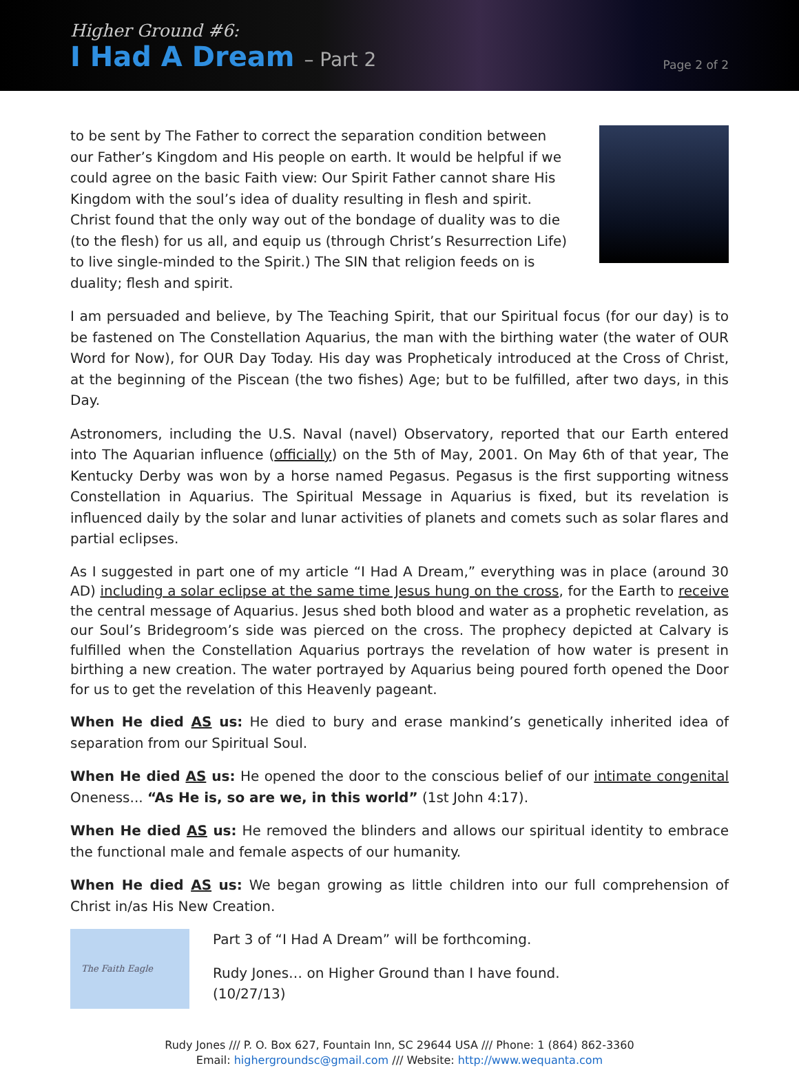Higher Ground #6:
I Had A Dream – Part 2
Page 2 of 2
to be sent by The Father to correct the separation condition between our Father’s Kingdom and His people on earth. It would be helpful if we could agree on the basic Faith view: Our Spirit Father cannot share His Kingdom with the soul’s idea of duality resulting in flesh and spirit. Christ found that the only way out of the bondage of duality was to die (to the flesh) for us all, and equip us (through Christ’s Resurrection Life) to live single-minded to the Spirit.) The SIN that religion feeds on is duality; flesh and spirit.
I am persuaded and believe, by The Teaching Spirit, that our Spiritual focus (for our day) is to be fastened on The Constellation Aquarius, the man with the birthing water (the water of OUR Word for Now), for OUR Day Today. His day was Propheticaly introduced at the Cross of Christ, at the beginning of the Piscean (the two fishes) Age; but to be fulfilled, after two days, in this Day.
Astronomers, including the U.S. Naval (navel) Observatory, reported that our Earth entered into The Aquarian influence (officially) on the 5th of May, 2001. On May 6th of that year, The Kentucky Derby was won by a horse named Pegasus. Pegasus is the first supporting witness Constellation in Aquarius. The Spiritual Message in Aquarius is fixed, but its revelation is influenced daily by the solar and lunar activities of planets and comets such as solar flares and partial eclipses.
As I suggested in part one of my article “I Had A Dream,” everything was in place (around 30 AD) including a solar eclipse at the same time Jesus hung on the cross, for the Earth to receive the central message of Aquarius. Jesus shed both blood and water as a prophetic revelation, as our Soul’s Bridegroom’s side was pierced on the cross. The prophecy depicted at Calvary is fulfilled when the Constellation Aquarius portrays the revelation of how water is present in birthing a new creation. The water portrayed by Aquarius being poured forth opened the Door for us to get the revelation of this Heavenly pageant.
When He died AS us: He died to bury and erase mankind’s genetically inherited idea of separation from our Spiritual Soul.
When He died AS us: He opened the door to the conscious belief of our intimate congenital Oneness... “As He is, so are we, in this world” (1st John 4:17).
When He died AS us: He removed the blinders and allows our spiritual identity to embrace the functional male and female aspects of our humanity.
When He died AS us: We began growing as little children into our full comprehension of Christ in/as His New Creation.
The Faith Eagle
Part 3 of “I Had A Dream” will be forthcoming.
Rudy Jones… on Higher Ground than I have found.
(10/27/13)
Rudy Jones /// P. O. Box 627, Fountain Inn, SC 29644 USA /// Phone: 1 (864) 862-3360
Email: highergroundsc@gmail.com /// Website: http://www.wequanta.com